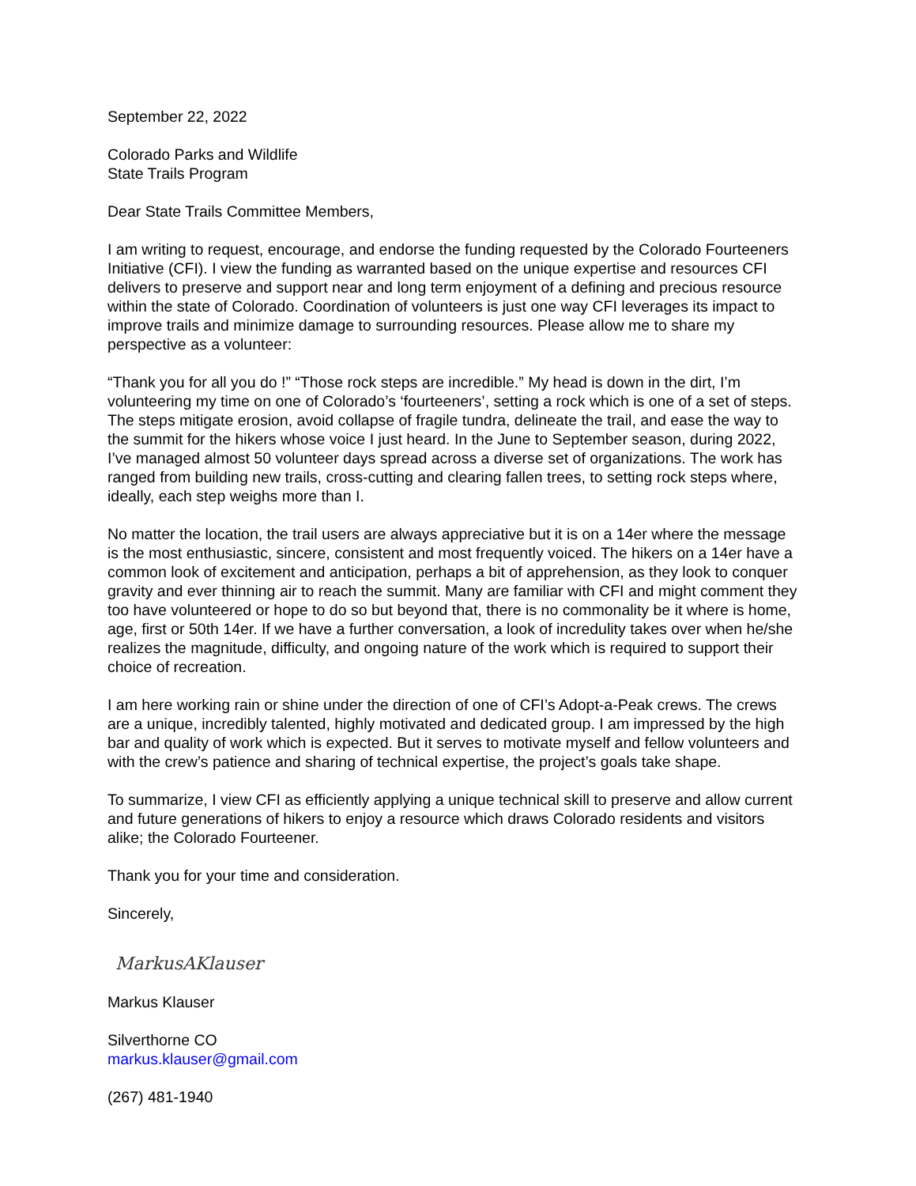September 22, 2022
Colorado Parks and Wildlife
State Trails Program
Dear State Trails Committee Members,
I am writing to request, encourage, and endorse the funding requested by the Colorado Fourteeners Initiative (CFI). I view the funding as warranted based on the unique expertise and resources CFI delivers to preserve and support near and long term enjoyment of a defining and precious resource within the state of Colorado. Coordination of volunteers is just one way CFI leverages its impact to improve trails and minimize damage to surrounding resources. Please allow me to share my perspective as a volunteer:
“Thank you for all you do !” “Those rock steps are incredible.” My head is down in the dirt, I’m volunteering my time on one of Colorado’s ‘fourteeners’, setting a rock which is one of a set of steps. The steps mitigate erosion, avoid collapse of fragile tundra, delineate the trail, and ease the way to the summit for the hikers whose voice I just heard. In the June to September season, during 2022, I’ve managed almost 50 volunteer days spread across a diverse set of organizations. The work has ranged from building new trails, cross-cutting and clearing fallen trees, to setting rock steps where, ideally, each step weighs more than I.
No matter the location, the trail users are always appreciative but it is on a 14er where the message is the most enthusiastic, sincere, consistent and most frequently voiced. The hikers on a 14er have a common look of excitement and anticipation, perhaps a bit of apprehension, as they look to conquer gravity and ever thinning air to reach the summit. Many are familiar with CFI and might comment they too have volunteered or hope to do so but beyond that, there is no commonality be it where is home, age, first or 50th 14er. If we have a further conversation, a look of incredulity takes over when he/she realizes the magnitude, difficulty, and ongoing nature of the work which is required to support their choice of recreation.
I am here working rain or shine under the direction of one of CFI’s Adopt-a-Peak crews. The crews are a unique, incredibly talented, highly motivated and dedicated group. I am impressed by the high bar and quality of work which is expected. But it serves to motivate myself and fellow volunteers and with the crew’s patience and sharing of technical expertise, the project’s goals take shape.
To summarize, I view CFI as efficiently applying a unique technical skill to preserve and allow current and future generations of hikers to enjoy a resource which draws Colorado residents and visitors alike; the Colorado Fourteener.
Thank you for your time and consideration.
Sincerely,
MarkusAKlauser
Markus Klauser
Silverthorne CO
markus.klauser@gmail.com
(267) 481-1940